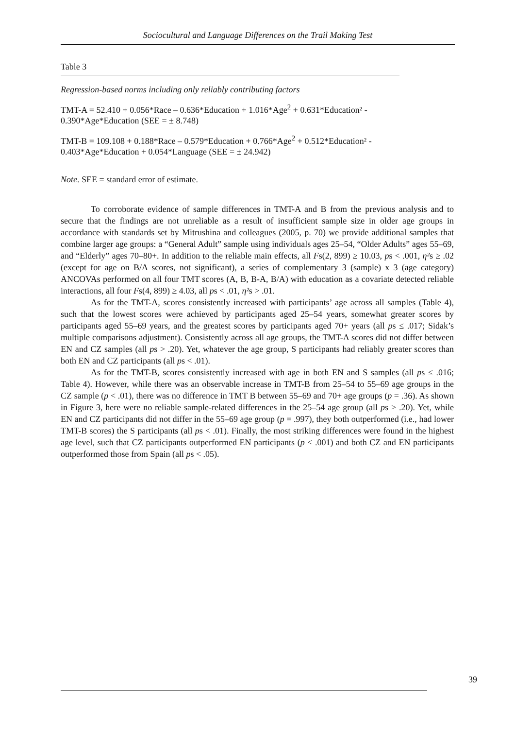Sociocultural and Language Differences on the Trail Making Test
Table 3
Regression-based norms including only reliably contributing factors
TMT-A = 52.410 + 0.056*Race – 0.636*Education + 1.016*Age<sup>2</sup> + 0.631*Education² - 0.390*Age*Education (SEE = ± 8.748)
TMT-B = 109.108 + 0.188*Race – 0.579*Education + 0.766*Age<sup>2</sup> + 0.512*Education² - 0.403*Age*Education + 0.054*Language (SEE = ± 24.942)
Note. SEE = standard error of estimate.
To corroborate evidence of sample differences in TMT-A and B from the previous analysis and to secure that the findings are not unreliable as a result of insufficient sample size in older age groups in accordance with standards set by Mitrushina and colleagues (2005, p. 70) we provide additional samples that combine larger age groups: a “General Adult” sample using individuals ages 25–54, “Older Adults” ages 55–69, and “Elderly” ages 70–80+. In addition to the reliable main effects, all Fs(2, 899) ≥ 10.03, ps < .001, η²s ≥ .02 (except for age on B/A scores, not significant), a series of complementary 3 (sample) x 3 (age category) ANCOVAs performed on all four TMT scores (A, B, B-A, B/A) with education as a covariate detected reliable interactions, all four Fs(4, 899) ≥ 4.03, all ps < .01, η²s > .01.
As for the TMT-A, scores consistently increased with participants’ age across all samples (Table 4), such that the lowest scores were achieved by participants aged 25–54 years, somewhat greater scores by participants aged 55–69 years, and the greatest scores by participants aged 70+ years (all ps ≤ .017; Sidak’s multiple comparisons adjustment). Consistently across all age groups, the TMT-A scores did not differ between EN and CZ samples (all ps > .20). Yet, whatever the age group, S participants had reliably greater scores than both EN and CZ participants (all ps < .01).
As for the TMT-B, scores consistently increased with age in both EN and S samples (all ps ≤ .016; Table 4). However, while there was an observable increase in TMT-B from 25–54 to 55–69 age groups in the CZ sample (p < .01), there was no difference in TMT B between 55–69 and 70+ age groups (p = .36). As shown in Figure 3, here were no reliable sample-related differences in the 25–54 age group (all ps > .20). Yet, while EN and CZ participants did not differ in the 55–69 age group (p = .997), they both outperformed (i.e., had lower TMT-B scores) the S participants (all ps < .01). Finally, the most striking differences were found in the highest age level, such that CZ participants outperformed EN participants (p < .001) and both CZ and EN participants outperformed those from Spain (all ps < .05).
39